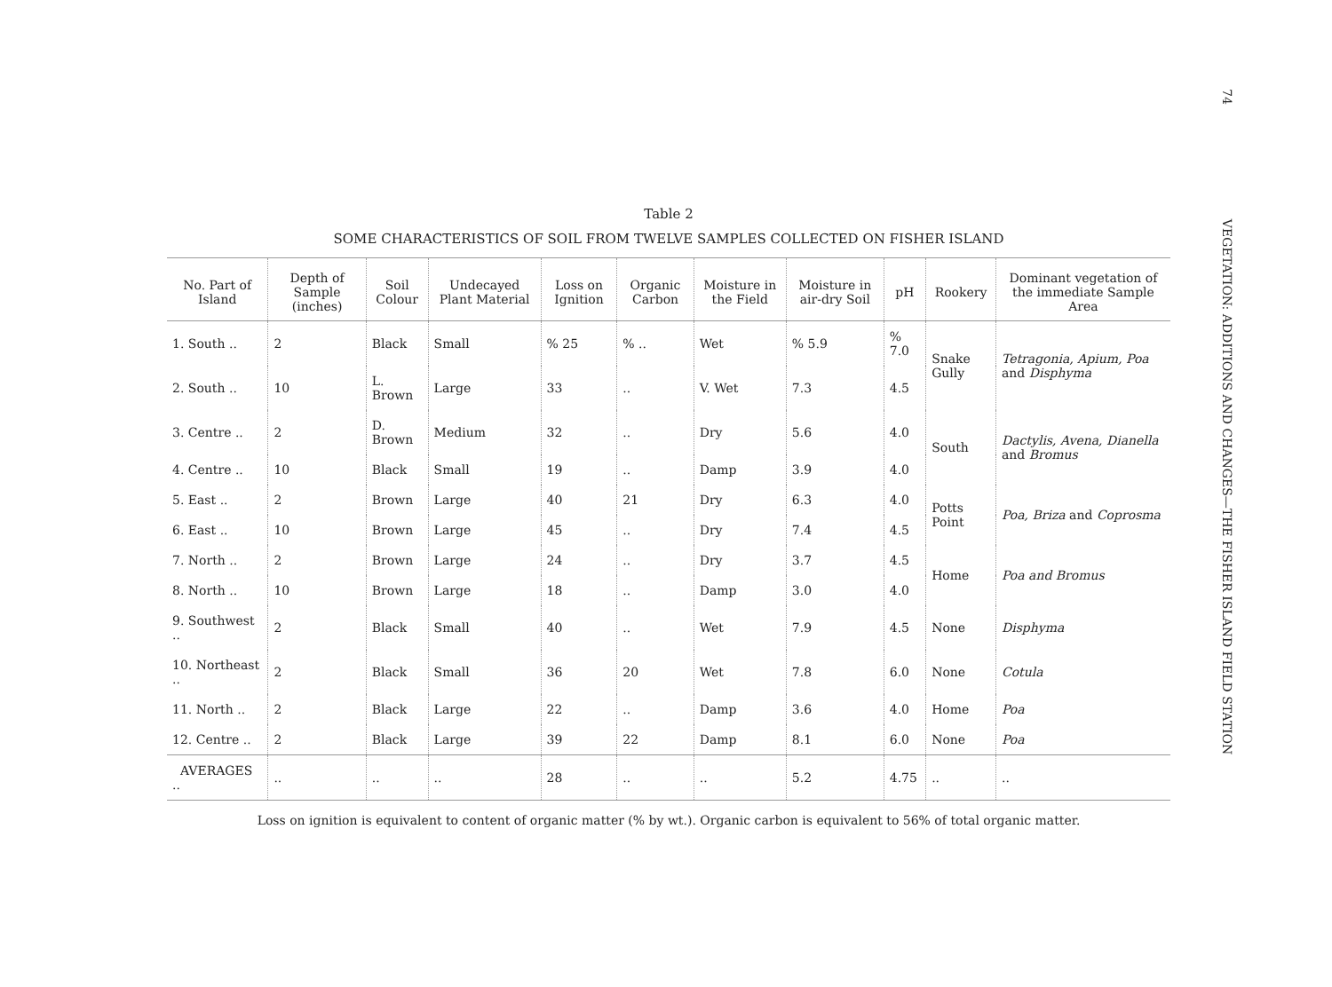74 VEGETATION: ADDITIONS AND CHANGES—THE FISHER ISLAND FIELD STATION
Table 2
SOME CHARACTERISTICS OF SOIL FROM TWELVE SAMPLES COLLECTED ON FISHER ISLAND
| No. Part of Island | Depth of Sample (inches) | Soil Colour | Undecayed Plant Material | Loss on Ignition | Organic Carbon | Moisture in the Field | Moisture in air-dry Soil | pH | Rookery | Dominant vegetation of the immediate Sample Area |
| --- | --- | --- | --- | --- | --- | --- | --- | --- | --- | --- |
| 1. South .. | 2 | Black | Small | % 25 | % .. | Wet | % 5.9 | % 7.0 | Snake Gully | Tetragonia, Apium, Poa and Disphyma |
| 2. South .. | 10 | L. Brown | Large | 33 | .. | V. Wet | 7.3 | 4.5 | | |
| 3. Centre .. | 2 | D. Brown | Medium | 32 | .. | Dry | 5.6 | 4.0 | South | Dactylis, Avena, Dianella and Bromus |
| 4. Centre .. | 10 | Black | Small | 19 | .. | Damp | 3.9 | 4.0 | | |
| 5. East .. | 2 | Brown | Large | 40 | 21 | Dry | 6.3 | 4.0 | Potts Point | Poa, Briza and Coprosma |
| 6. East .. | 10 | Brown | Large | 45 | .. | Dry | 7.4 | 4.5 | | |
| 7. North .. | 2 | Brown | Large | 24 | .. | Dry | 3.7 | 4.5 | Home | Poa and Bromus |
| 8. North .. | 10 | Brown | Large | 18 | .. | Damp | 3.0 | 4.0 | | |
| 9. Southwest .. | 2 | Black | Small | 40 | .. | Wet | 7.9 | 4.5 | None | Disphyma |
| 10. Northeast .. | 2 | Black | Small | 36 | 20 | Wet | 7.8 | 6.0 | None | Cotula |
| 11. North .. | 2 | Black | Large | 22 | .. | Damp | 3.6 | 4.0 | Home | Poa |
| 12. Centre .. | 2 | Black | Large | 39 | 22 | Damp | 8.1 | 6.0 | None | Poa |
| AVERAGES .. | .. | .. | .. | 28 | .. | .. | 5.2 | 4.75 | .. | .. |
Loss on ignition is equivalent to content of organic matter (% by wt.). Organic carbon is equivalent to 56% of total organic matter.